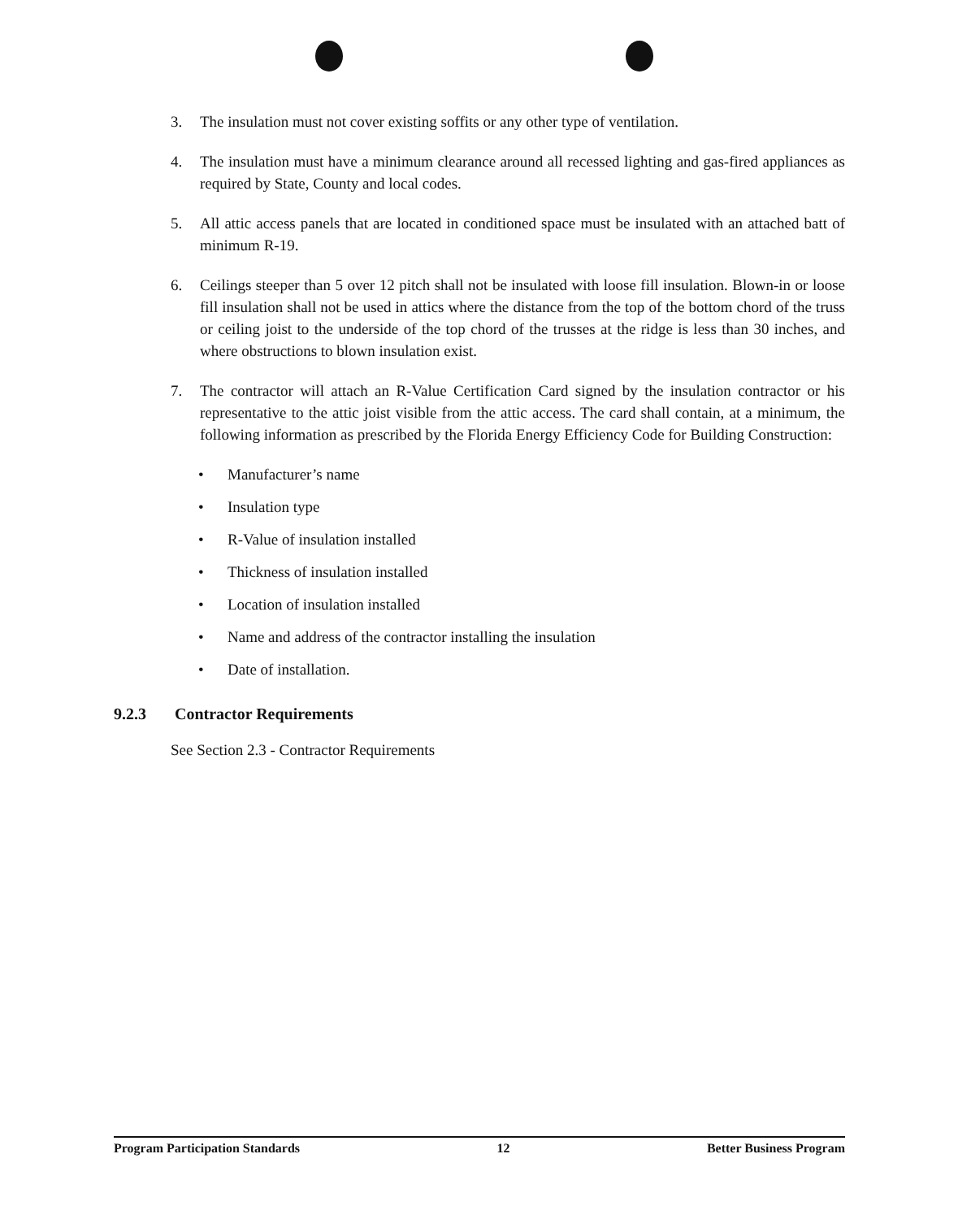3. The insulation must not cover existing soffits or any other type of ventilation.
4. The insulation must have a minimum clearance around all recessed lighting and gas-fired appliances as required by State, County and local codes.
5. All attic access panels that are located in conditioned space must be insulated with an attached batt of minimum R-19.
6. Ceilings steeper than 5 over 12 pitch shall not be insulated with loose fill insulation. Blown-in or loose fill insulation shall not be used in attics where the distance from the top of the bottom chord of the truss or ceiling joist to the underside of the top chord of the trusses at the ridge is less than 30 inches, and where obstructions to blown insulation exist.
7. The contractor will attach an R-Value Certification Card signed by the insulation contractor or his representative to the attic joist visible from the attic access. The card shall contain, at a minimum, the following information as prescribed by the Florida Energy Efficiency Code for Building Construction:
• Manufacturer’s name
• Insulation type
• R-Value of insulation installed
• Thickness of insulation installed
• Location of insulation installed
• Name and address of the contractor installing the insulation
• Date of installation.
9.2.3 Contractor Requirements
See Section 2.3 - Contractor Requirements
Program Participation Standards 12 Better Business Program